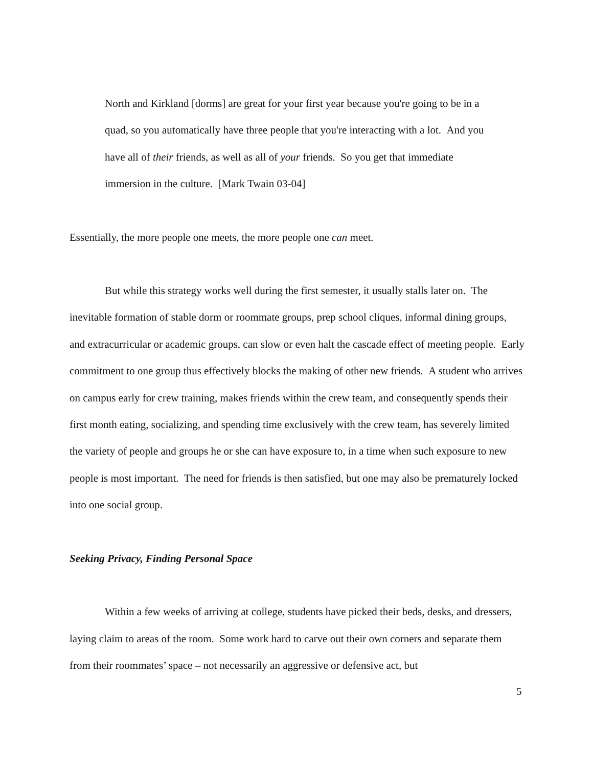North and Kirkland [dorms] are great for your first year because you're going to be in a quad, so you automatically have three people that you're interacting with a lot. And you have all of their friends, as well as all of your friends. So you get that immediate immersion in the culture. [Mark Twain 03-04]
Essentially, the more people one meets, the more people one can meet.
But while this strategy works well during the first semester, it usually stalls later on. The inevitable formation of stable dorm or roommate groups, prep school cliques, informal dining groups, and extracurricular or academic groups, can slow or even halt the cascade effect of meeting people. Early commitment to one group thus effectively blocks the making of other new friends. A student who arrives on campus early for crew training, makes friends within the crew team, and consequently spends their first month eating, socializing, and spending time exclusively with the crew team, has severely limited the variety of people and groups he or she can have exposure to, in a time when such exposure to new people is most important. The need for friends is then satisfied, but one may also be prematurely locked into one social group.
Seeking Privacy, Finding Personal Space
Within a few weeks of arriving at college, students have picked their beds, desks, and dressers, laying claim to areas of the room. Some work hard to carve out their own corners and separate them from their roommates’ space – not necessarily an aggressive or defensive act, but
5